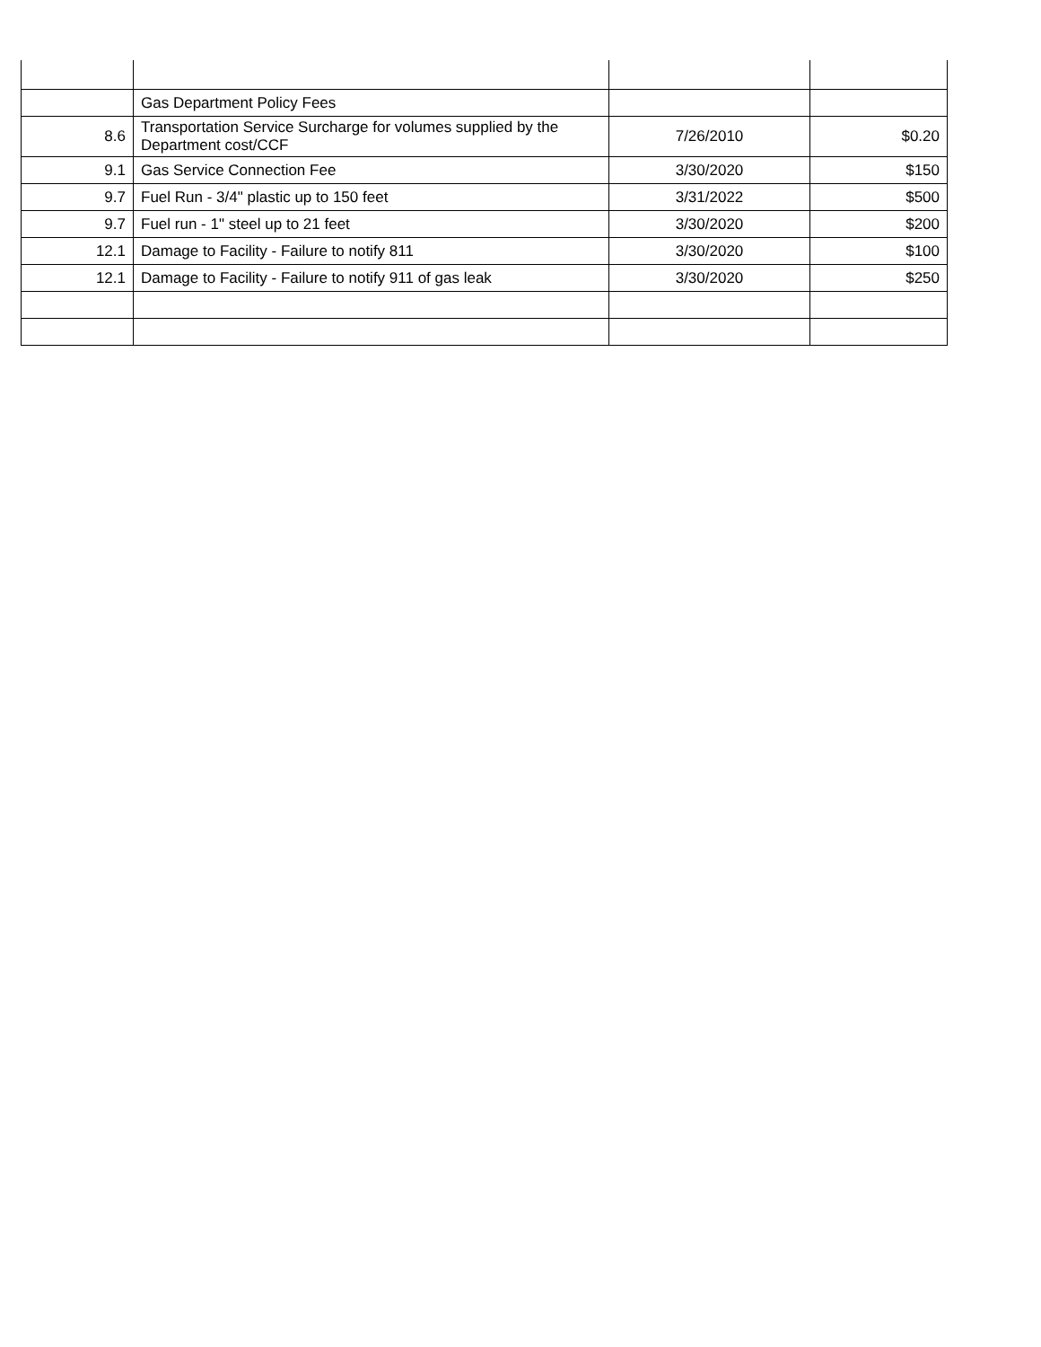| | Gas Department Policy Fees | | |
| 8.6 | Transportation Service Surcharge for volumes supplied by the Department cost/CCF | 7/26/2010 | $0.20 |
| 9.1 | Gas Service Connection Fee | 3/30/2020 | $150 |
| 9.7 | Fuel Run - 3/4" plastic up to 150 feet | 3/31/2022 | $500 |
| 9.7 | Fuel run - 1" steel up to 21 feet | 3/30/2020 | $200 |
| 12.1 | Damage to Facility - Failure to notify 811 | 3/30/2020 | $100 |
| 12.1 | Damage to Facility - Failure to notify 911 of gas leak | 3/30/2020 | $250 |